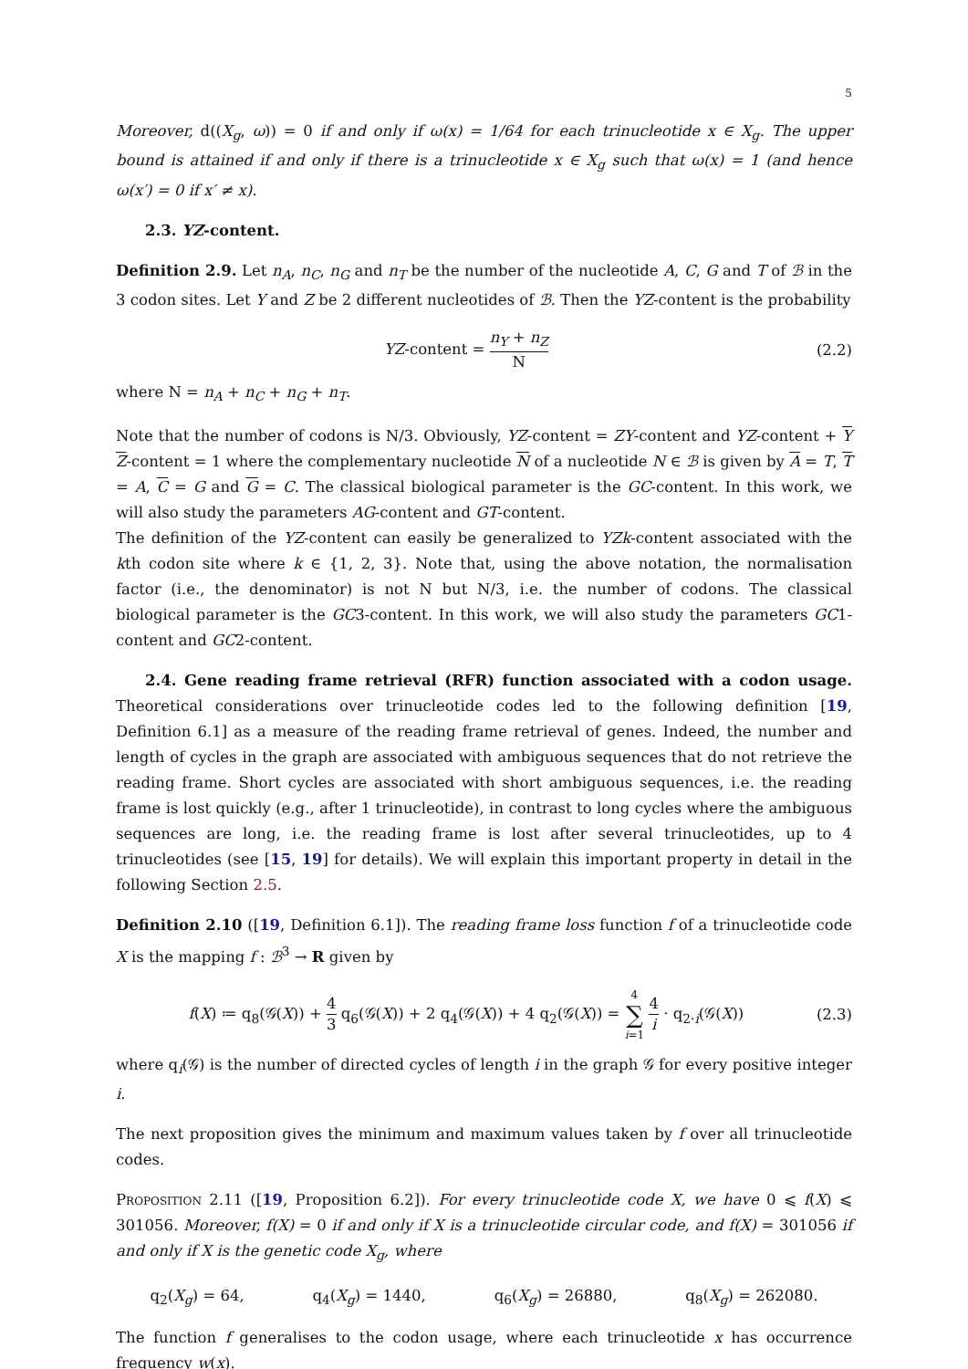5
Moreover, d((X<sub>g</sub>, ω)) = 0 if and only if ω(x) = 1/64 for each trinucleotide x ∈ X<sub>g</sub>. The upper bound is attained if and only if there is a trinucleotide x ∈ X<sub>g</sub> such that ω(x) = 1 (and hence ω(x′) = 0 if x′ ≠ x).
2.3. YZ-content.
Definition 2.9. Let n<sub>A</sub>, n<sub>C</sub>, n<sub>G</sub> and n<sub>T</sub> be the number of the nucleotide A, C, G and T of ℬ in the 3 codon sites. Let Y and Z be 2 different nucleotides of ℬ. Then the YZ-content is the probability
YZ-content = n<sub>Y</sub> + n<sub>Z</sub> N
(2.2)
where N = n<sub>A</sub> + n<sub>C</sub> + n<sub>G</sub> + n<sub>T</sub>.
Note that the number of codons is N/3. Obviously, YZ-content = ZY-content and YZ-content + Y Z-content = 1 where the complementary nucleotide N of a nucleotide N ∈ ℬ is given by A = T, T = A, C = G and G = C. The classical biological parameter is the GC-content. In this work, we will also study the parameters AG-content and GT-content.
The definition of the YZ-content can easily be generalized to YZk-content associated with the kth codon site where k ∈ {1, 2, 3}. Note that, using the above notation, the normalisation factor (i.e., the denominator) is not N but N/3, i.e. the number of codons. The classical biological parameter is the GC3-content. In this work, we will also study the parameters GC1-content and GC2-content.
2.4. Gene reading frame retrieval (RFR) function associated with a codon usage. Theoretical considerations over trinucleotide codes led to the following definition [19, Definition 6.1] as a measure of the reading frame retrieval of genes. Indeed, the number and length of cycles in the graph are associated with ambiguous sequences that do not retrieve the reading frame. Short cycles are associated with short ambiguous sequences, i.e. the reading frame is lost quickly (e.g., after 1 trinucleotide), in contrast to long cycles where the ambiguous sequences are long, i.e. the reading frame is lost after several trinucleotides, up to 4 trinucleotides (see [15, 19] for details). We will explain this important property in detail in the following Section 2.5.
Definition 2.10 ([19, Definition 6.1]). The reading frame loss function f of a trinucleotide code X is the mapping f : ℬ<sup>3</sup> → R given by
f(X) ≔ q<sub>8</sub>(𝒢(X)) + 4 3 q<sub>6</sub>(𝒢(X)) + 2 q<sub>4</sub>(𝒢(X)) + 4 q<sub>2</sub>(𝒢(X)) = 4 ∑ i=1 4 i · q<sub>2·i</sub>(𝒢(X))
(2.3)
where q<sub>i</sub>(𝒢) is the number of directed cycles of length i in the graph 𝒢 for every positive integer i.
The next proposition gives the minimum and maximum values taken by f over all trinucleotide codes.
Proposition 2.11 ([19, Proposition 6.2]). For every trinucleotide code X, we have 0 ⩽ f(X) ⩽ 301056. Moreover, f(X) = 0 if and only if X is a trinucleotide circular code, and f(X) = 301056 if and only if X is the genetic code X<sub>g</sub>, where
q<sub>2</sub>(X<sub>g</sub>) = 64, q<sub>4</sub>(X<sub>g</sub>) = 1440, q<sub>6</sub>(X<sub>g</sub>) = 26880, q<sub>8</sub>(X<sub>g</sub>) = 262080.
The function f generalises to the codon usage, where each trinucleotide x has occurrence frequency w(x).